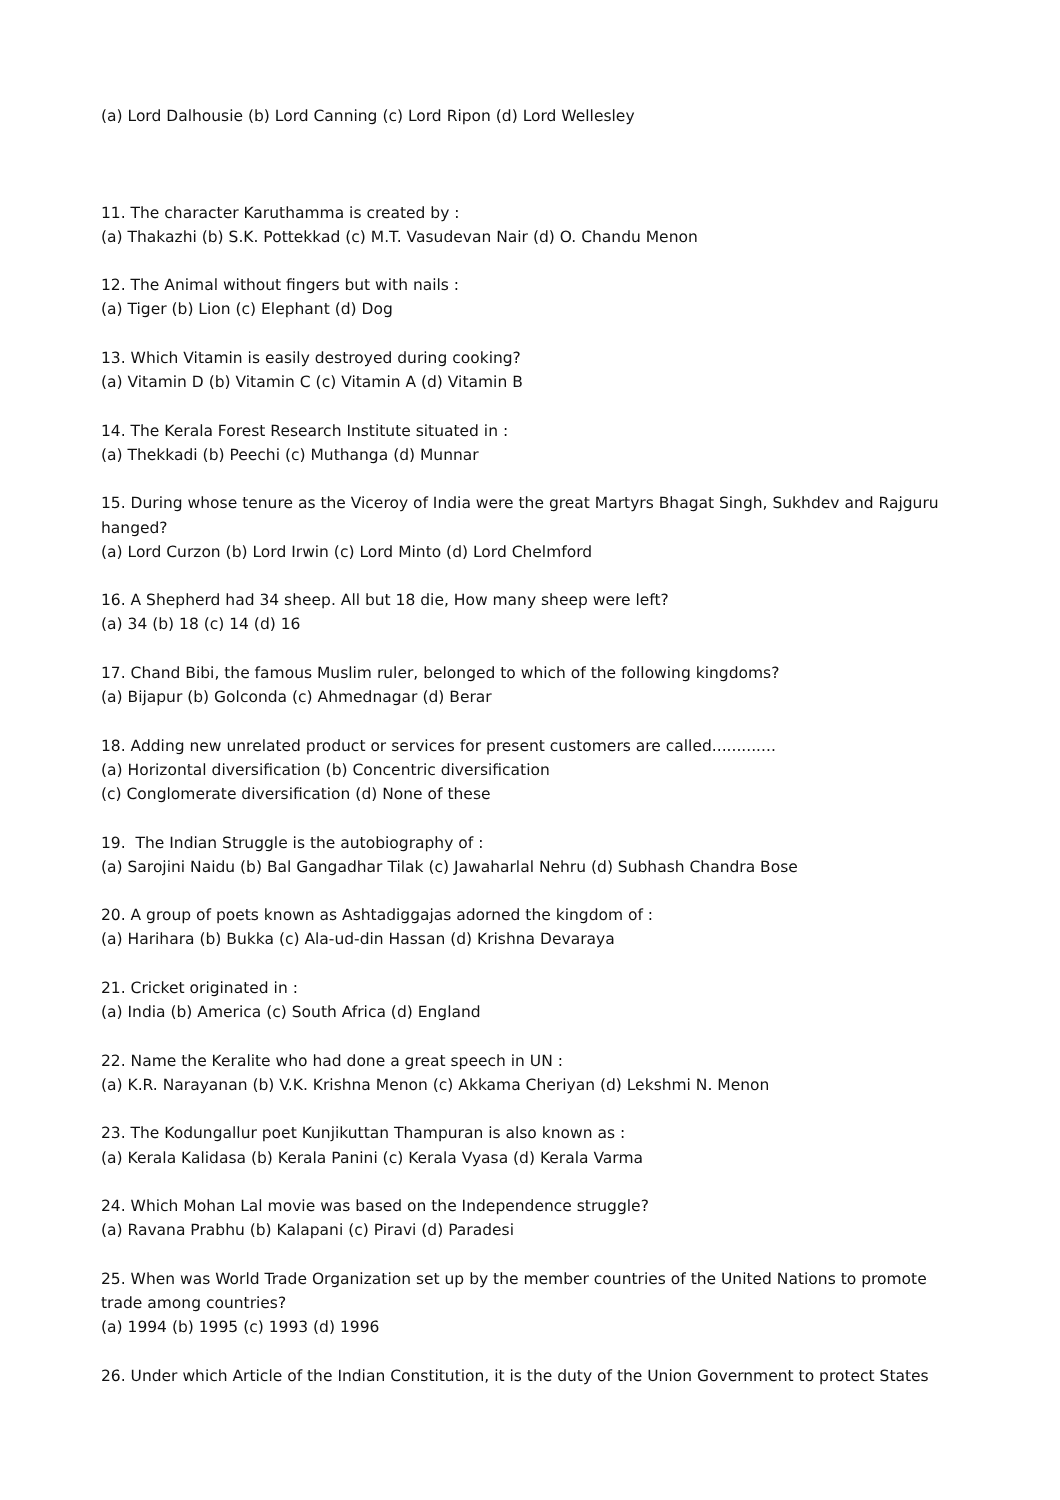(a) Lord Dalhousie (b) Lord Canning (c) Lord Ripon (d) Lord Wellesley
11. The character Karuthamma is created by :
(a) Thakazhi (b) S.K. Pottekkad (c) M.T. Vasudevan Nair (d) O. Chandu Menon
12. The Animal without fingers but with nails :
(a) Tiger (b) Lion (c) Elephant (d) Dog
13. Which Vitamin is easily destroyed during cooking?
(a) Vitamin D (b) Vitamin C (c) Vitamin A (d) Vitamin B
14. The Kerala Forest Research Institute situated in :
(a) Thekkadi (b) Peechi (c) Muthanga (d) Munnar
15. During whose tenure as the Viceroy of India were the great Martyrs Bhagat Singh, Sukhdev and Rajguru hanged?
(a) Lord Curzon (b) Lord Irwin (c) Lord Minto (d) Lord Chelmford
16. A Shepherd had 34 sheep. All but 18 die, How many sheep were left?
(a) 34 (b) 18 (c) 14 (d) 16
17. Chand Bibi, the famous Muslim ruler, belonged to which of the following kingdoms?
(a) Bijapur (b) Golconda (c) Ahmednagar (d) Berar
18. Adding new unrelated product or services for present customers are called.............
(a) Horizontal diversification (b) Concentric diversification
(c) Conglomerate diversification (d) None of these
19. The Indian Struggle is the autobiography of :
(a) Sarojini Naidu (b) Bal Gangadhar Tilak (c) Jawaharlal Nehru (d) Subhash Chandra Bose
20. A group of poets known as Ashtadiggajas adorned the kingdom of :
(a) Harihara (b) Bukka (c) Ala-ud-din Hassan (d) Krishna Devaraya
21. Cricket originated in :
(a) India (b) America (c) South Africa (d) England
22. Name the Keralite who had done a great speech in UN :
(a) K.R. Narayanan (b) V.K. Krishna Menon (c) Akkama Cheriyan (d) Lekshmi N. Menon
23. The Kodungallur poet Kunjikuttan Thampuran is also known as :
(a) Kerala Kalidasa (b) Kerala Panini (c) Kerala Vyasa (d) Kerala Varma
24. Which Mohan Lal movie was based on the Independence struggle?
(a) Ravana Prabhu (b) Kalapani (c) Piravi (d) Paradesi
25. When was World Trade Organization set up by the member countries of the United Nations to promote trade among countries?
(a) 1994 (b) 1995 (c) 1993 (d) 1996
26. Under which Article of the Indian Constitution, it is the duty of the Union Government to protect States